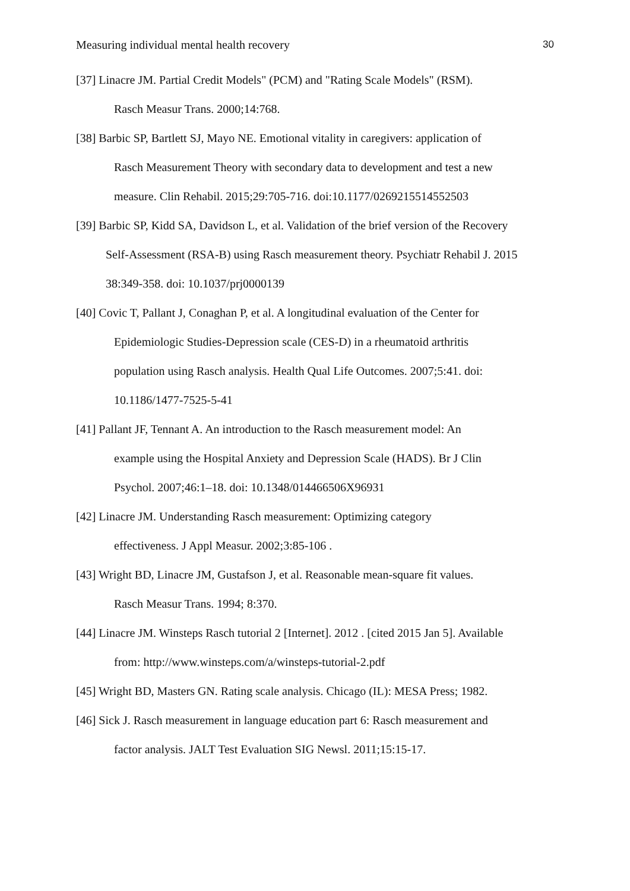Measuring individual mental health recovery 30
[37] Linacre JM. Partial Credit Models" (PCM) and "Rating Scale Models" (RSM).
Rasch Measur Trans. 2000;14:768.
[38] Barbic SP, Bartlett SJ, Mayo NE. Emotional vitality in caregivers: application of
Rasch Measurement Theory with secondary data to development and test a new
measure. Clin Rehabil. 2015;29:705-716. doi:10.1177/0269215514552503
[39] Barbic SP, Kidd SA, Davidson L, et al. Validation of the brief version of the Recovery
Self-Assessment (RSA-B) using Rasch measurement theory. Psychiatr Rehabil J. 2015
38:349-358. doi: 10.1037/prj0000139
[40] Covic T, Pallant J, Conaghan P, et al. A longitudinal evaluation of the Center for
Epidemiologic Studies-Depression scale (CES-D) in a rheumatoid arthritis
population using Rasch analysis. Health Qual Life Outcomes. 2007;5:41. doi:
10.1186/1477-7525-5-41
[41] Pallant JF, Tennant A. An introduction to the Rasch measurement model: An
example using the Hospital Anxiety and Depression Scale (HADS). Br J Clin
Psychol. 2007;46:1–18. doi: 10.1348/014466506X96931
[42] Linacre JM. Understanding Rasch measurement: Optimizing category
effectiveness. J Appl Measur. 2002;3:85-106 .
[43] Wright BD, Linacre JM, Gustafson J, et al. Reasonable mean-square fit values.
Rasch Measur Trans. 1994; 8:370.
[44] Linacre JM. Winsteps Rasch tutorial 2 [Internet]. 2012 . [cited 2015 Jan 5]. Available
from: http://www.winsteps.com/a/winsteps-tutorial-2.pdf
[45] Wright BD, Masters GN. Rating scale analysis. Chicago (IL): MESA Press; 1982.
[46] Sick J. Rasch measurement in language education part 6: Rasch measurement and
factor analysis. JALT Test Evaluation SIG Newsl. 2011;15:15-17.